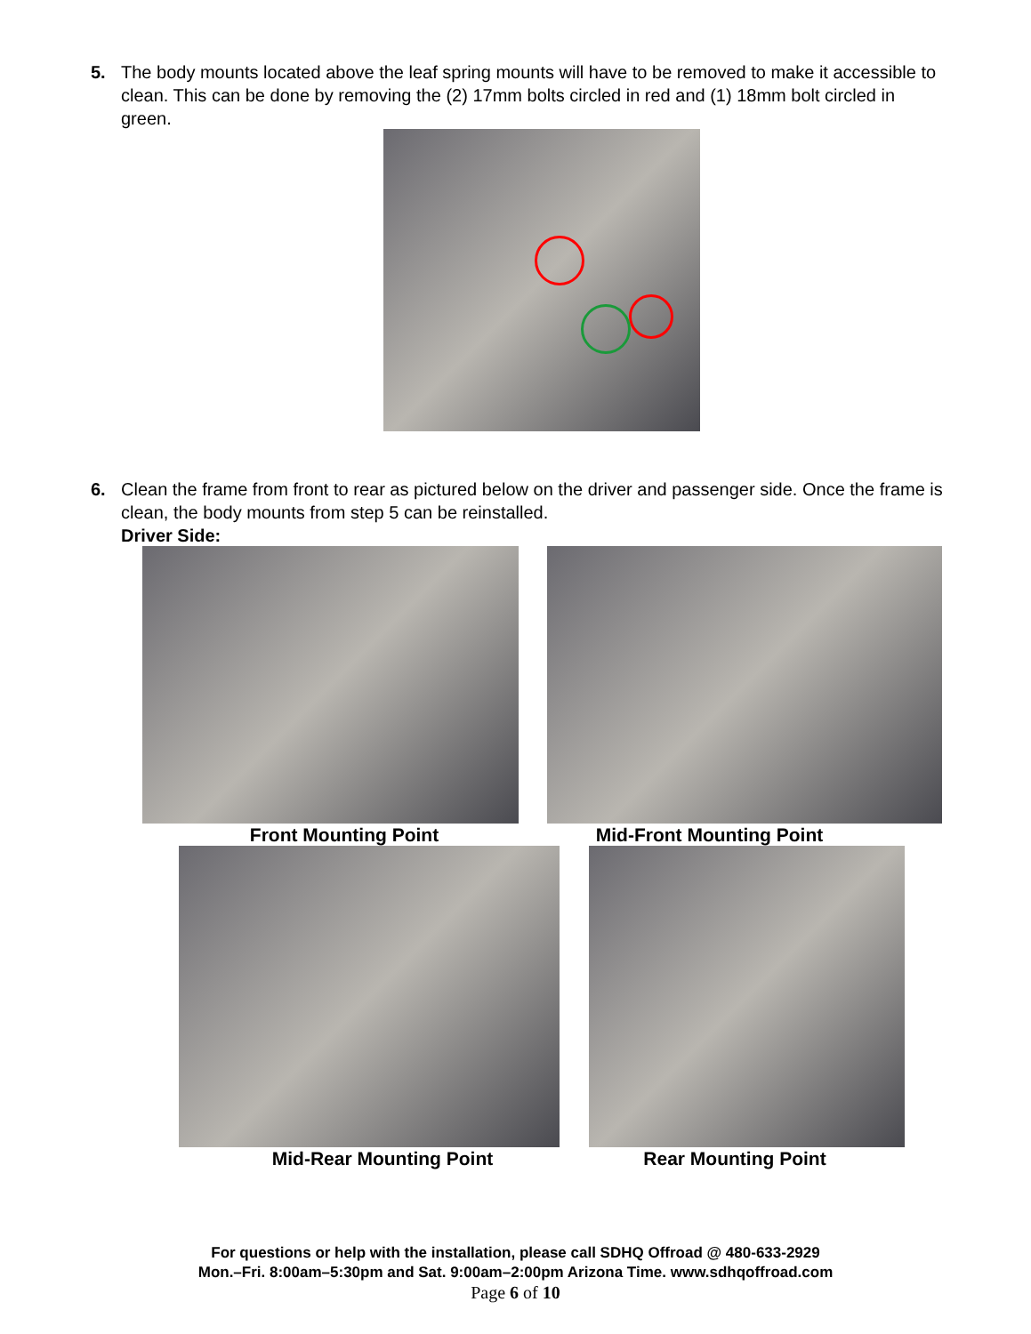5. The body mounts located above the leaf spring mounts will have to be removed to make it accessible to clean. This can be done by removing the (2) 17mm bolts circled in red and (1) 18mm bolt circled in green.
6. Clean the frame from front to rear as pictured below on the driver and passenger side. Once the frame is clean, the body mounts from step 5 can be reinstalled.
Driver Side:
Front Mounting Point Mid-Front Mounting Point
Mid-Rear Mounting Point Rear Mounting Point
For questions or help with the installation, please call SDHQ Offroad @ 480-633-2929
Mon.–Fri. 8:00am–5:30pm and Sat. 9:00am–2:00pm Arizona Time. www.sdhqoffroad.com
Page 6 of 10